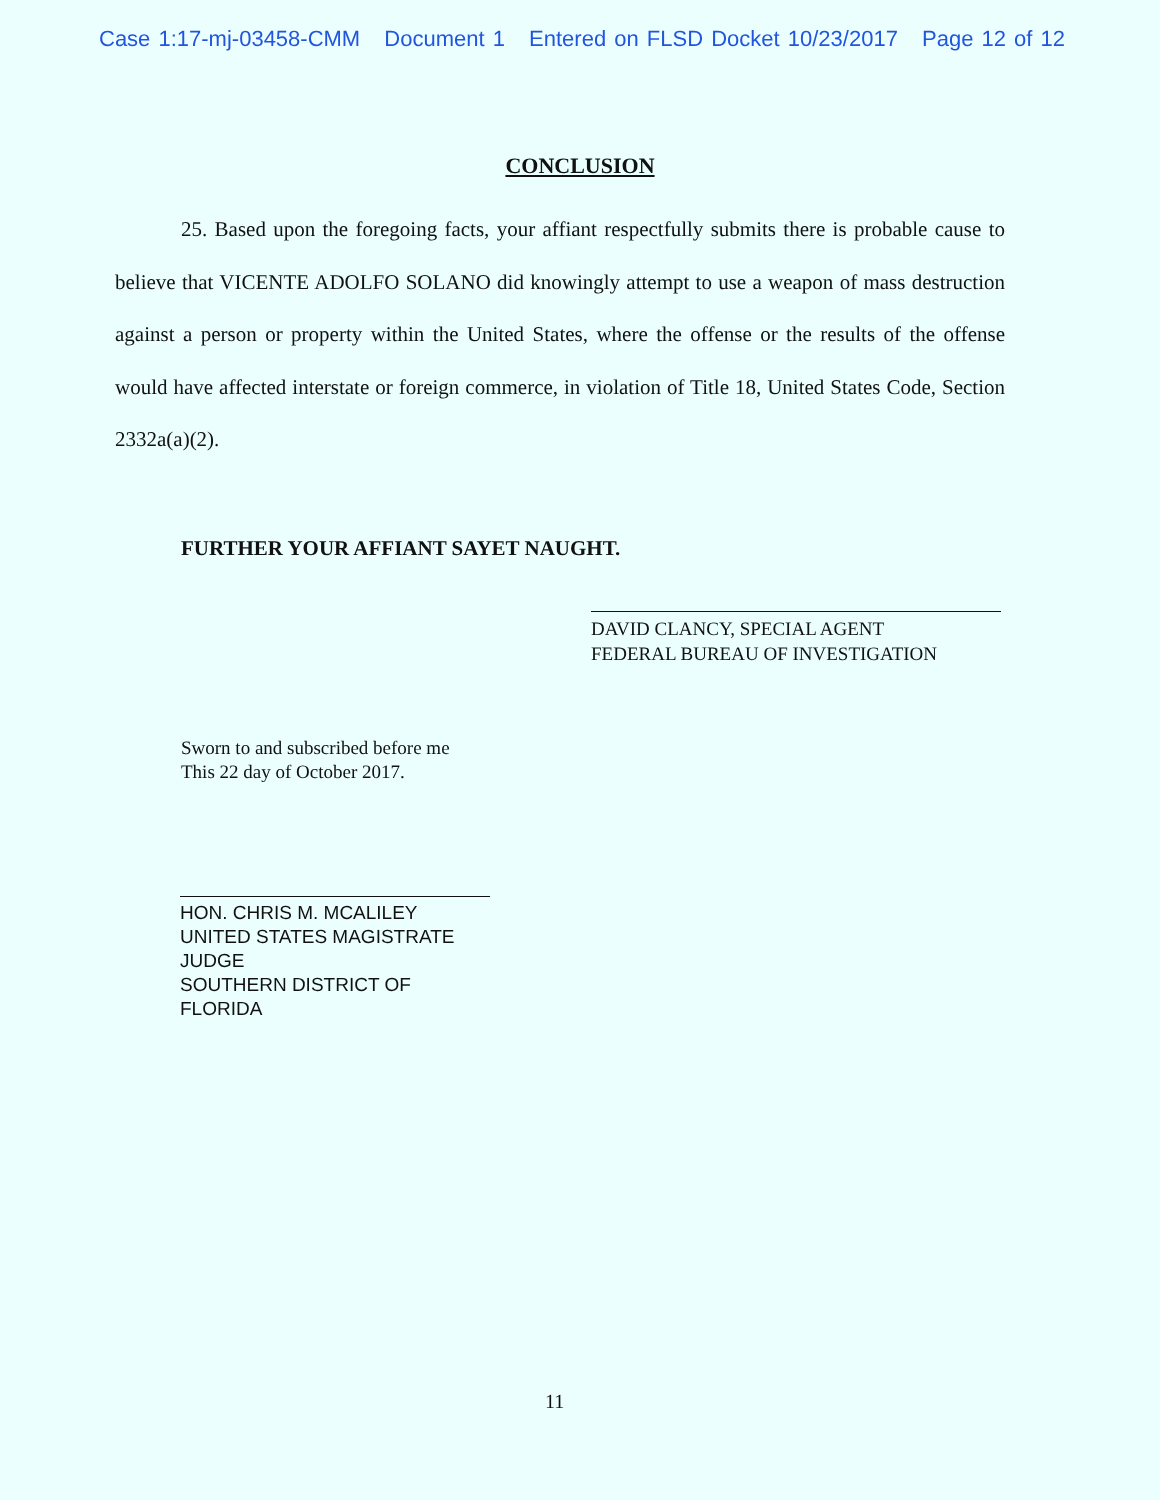Case 1:17-mj-03458-CMM Document 1 Entered on FLSD Docket 10/23/2017 Page 12 of 12
CONCLUSION
25. Based upon the foregoing facts, your affiant respectfully submits there is probable cause to believe that VICENTE ADOLFO SOLANO did knowingly attempt to use a weapon of mass destruction against a person or property within the United States, where the offense or the results of the offense would have affected interstate or foreign commerce, in violation of Title 18, United States Code, Section 2332a(a)(2).
FURTHER YOUR AFFIANT SAYET NAUGHT.
DAVID CLANCY, SPECIAL AGENT
FEDERAL BUREAU OF INVESTIGATION
Sworn to and subscribed before me
This 22 day of October 2017.
HON. CHRIS M. MCALILEY
UNITED STATES MAGISTRATE JUDGE
SOUTHERN DISTRICT OF FLORIDA
11